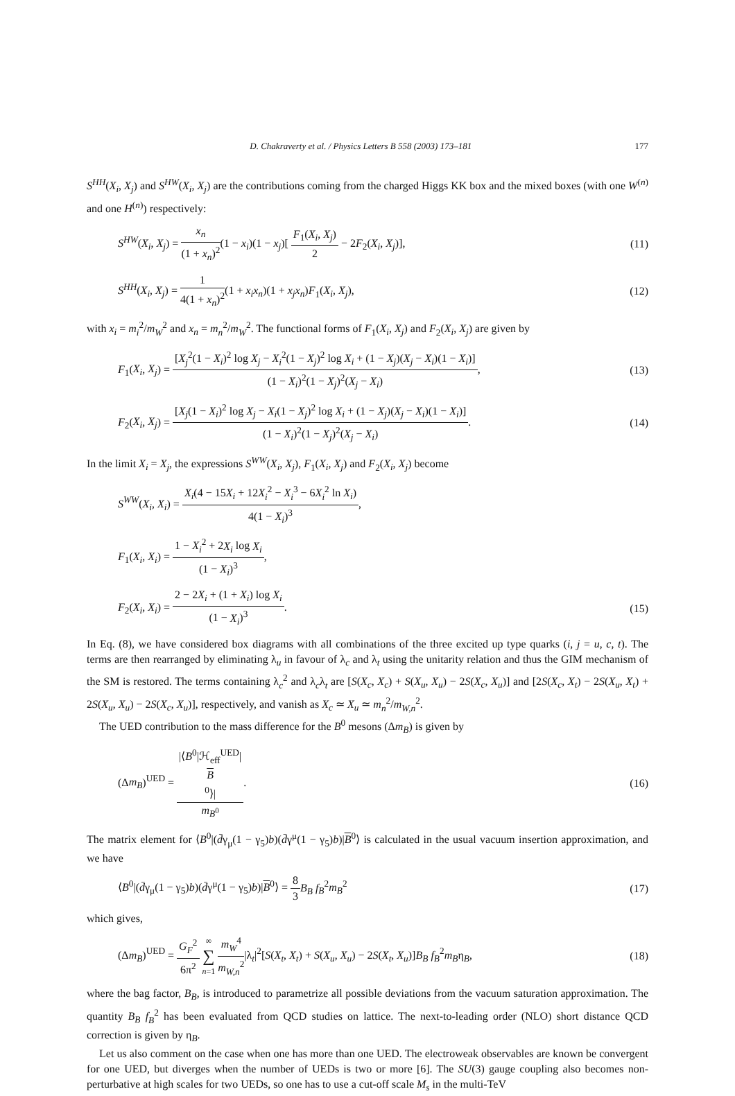D. Chakraverty et al. / Physics Letters B 558 (2003) 173–181 177
S<sup>HH</sup>(X<sub>i</sub>, X<sub>j</sub>) and S<sup>HW</sup>(X<sub>i</sub>, X<sub>j</sub>) are the contributions coming from the charged Higgs KK box and the mixed boxes (with one W<sup>(n)</sup> and one H<sup>(n)</sup>) respectively:
S<sup>HW</sup>(X<sub>i</sub>, X<sub>j</sub>) = x<sub>n</sub> (1 + x<sub>n</sub>)<sup>2</sup>(1 − x<sub>i</sub>)(1 − x<sub>j</sub>)[ F<sub>1</sub>(X<sub>i</sub>, X<sub>j</sub>) 2 − 2F<sub>2</sub>(X<sub>i</sub>, X<sub>j</sub>)],
(11)
S<sup>HH</sup>(X<sub>i</sub>, X<sub>j</sub>) = 1 4(1 + x<sub>n</sub>)<sup>2</sup>(1 + x<sub>i</sub>x<sub>n</sub>)(1 + x<sub>j</sub>x<sub>n</sub>)F<sub>1</sub>(X<sub>i</sub>, X<sub>j</sub>),
(12)
with x<sub>i</sub> = m<sub>i</sub><sup>2</sup>/m<sub>W</sub><sup>2</sup> and x<sub>n</sub> = m<sub>n</sub><sup>2</sup>/m<sub>W</sub><sup>2</sup>. The functional forms of F<sub>1</sub>(X<sub>i</sub>, X<sub>j</sub>) and F<sub>2</sub>(X<sub>i</sub>, X<sub>j</sub>) are given by
F<sub>1</sub>(X<sub>i</sub>, X<sub>j</sub>) = [X<sub>j</sub><sup>2</sup>(1 − X<sub>i</sub>)<sup>2</sup> log X<sub>j</sub> − X<sub>i</sub><sup>2</sup>(1 − X<sub>j</sub>)<sup>2</sup> log X<sub>i</sub> + (1 − X<sub>j</sub>)(X<sub>j</sub> − X<sub>i</sub>)(1 − X<sub>i</sub>)] (1 − X<sub>i</sub>)<sup>2</sup>(1 − X<sub>j</sub>)<sup>2</sup>(X<sub>j</sub> − X<sub>i</sub>),
(13)
F<sub>2</sub>(X<sub>i</sub>, X<sub>j</sub>) = [X<sub>j</sub>(1 − X<sub>i</sub>)<sup>2</sup> log X<sub>j</sub> − X<sub>i</sub>(1 − X<sub>j</sub>)<sup>2</sup> log X<sub>i</sub> + (1 − X<sub>j</sub>)(X<sub>j</sub> − X<sub>i</sub>)(1 − X<sub>i</sub>)] (1 − X<sub>i</sub>)<sup>2</sup>(1 − X<sub>j</sub>)<sup>2</sup>(X<sub>j</sub> − X<sub>i</sub>).
(14)
In the limit X<sub>i</sub> = X<sub>j</sub>, the expressions S<sup>WW</sup>(X<sub>i</sub>, X<sub>j</sub>), F<sub>1</sub>(X<sub>i</sub>, X<sub>j</sub>) and F<sub>2</sub>(X<sub>i</sub>, X<sub>j</sub>) become
S<sup>WW</sup>(X<sub>i</sub>, X<sub>i</sub>) = X<sub>i</sub>(4 − 15X<sub>i</sub> + 12X<sub>i</sub><sup>2</sup> − X<sub>i</sub><sup>3</sup> − 6X<sub>i</sub><sup>2</sup> ln X<sub>i</sub>) 4(1 − X<sub>i</sub>)<sup>3</sup>,
F<sub>1</sub>(X<sub>i</sub>, X<sub>i</sub>) = 1 − X<sub>i</sub><sup>2</sup> + 2X<sub>i</sub> log X<sub>i</sub> (1 − X<sub>i</sub>)<sup>3</sup>,
F<sub>2</sub>(X<sub>i</sub>, X<sub>i</sub>) = 2 − 2X<sub>i</sub> + (1 + X<sub>i</sub>) log X<sub>i</sub> (1 − X<sub>i</sub>)<sup>3</sup>.
(15)
In Eq. (8), we have considered box diagrams with all combinations of the three excited up type quarks (i, j = u, c, t). The terms are then rearranged by eliminating λ<sub>u</sub> in favour of λ<sub>c</sub> and λ<sub>t</sub> using the unitarity relation and thus the GIM mechanism of the SM is restored. The terms containing λ<sub>c</sub><sup>2</sup> and λ<sub>c</sub>λ<sub>t</sub> are [S(X<sub>c</sub>, X<sub>c</sub>) + S(X<sub>u</sub>, X<sub>u</sub>) − 2S(X<sub>c</sub>, X<sub>u</sub>)] and [2S(X<sub>c</sub>, X<sub>t</sub>) − 2S(X<sub>u</sub>, X<sub>t</sub>) + 2S(X<sub>u</sub>, X<sub>u</sub>) − 2S(X<sub>c</sub>, X<sub>u</sub>)], respectively, and vanish as X<sub>c</sub> ≃ X<sub>u</sub> ≃ m<sub>n</sub><sup>2</sup>/m<sub>W,n</sub><sup>2</sup>.
The UED contribution to the mass difference for the B<sup>0</sup> mesons (Δm<sub>B</sub>) is given by
(Δm<sub>B</sub>)<sup>UED</sup> = |⟨B<sup>0</sup>|ℋ<sub>eff</sub><sup>UED</sup>|
B
<sup>0</sup>⟩| m<sub>B<sup>0</sup></sub>.
(16)
The matrix element for ⟨B<sup>0</sup>|(d̄γ<sub>μ</sub>(1 − γ<sub>5</sub>)b)(d̄γ<sup>μ</sup>(1 − γ<sub>5</sub>)b)|B<sup>0</sup>⟩ is calculated in the usual vacuum insertion approximation, and we have
⟨B<sup>0</sup>|(d̄γ<sub>μ</sub>(1 − γ<sub>5</sub>)b)(d̄γ<sup>μ</sup>(1 − γ<sub>5</sub>)b)|B<sup>0</sup>⟩ = 8 3 B<sub>B</sub> f<sub>B</sub><sup>2</sup>m<sub>B</sub><sup>2</sup>
(17)
which gives,
(Δm<sub>B</sub>)<sup>UED</sup> = G<sub>F</sub><sup>2</sup> 6π<sup>2</sup> ∞ ∑ n=1 m<sub>W</sub><sup>4</sup> m<sub>W,n</sub><sup>2</sup>|λ<sub>t</sub>|<sup>2</sup>[S(X<sub>t</sub>, X<sub>t</sub>) + S(X<sub>u</sub>, X<sub>u</sub>) − 2S(X<sub>t</sub>, X<sub>u</sub>)]B<sub>B</sub> f<sub>B</sub><sup>2</sup>m<sub>B</sub>η<sub>B</sub>,
(18)
where the bag factor, B<sub>B</sub>, is introduced to parametrize all possible deviations from the vacuum saturation approximation. The quantity B<sub>B</sub> f<sub>B</sub><sup>2</sup> has been evaluated from QCD studies on lattice. The next-to-leading order (NLO) short distance QCD correction is given by η<sub>B</sub>.
Let us also comment on the case when one has more than one UED. The electroweak observables are known be convergent for one UED, but diverges when the number of UEDs is two or more [6]. The SU(3) gauge coupling also becomes non-perturbative at high scales for two UEDs, so one has to use a cut-off scale M<sub>s</sub> in the multi-TeV